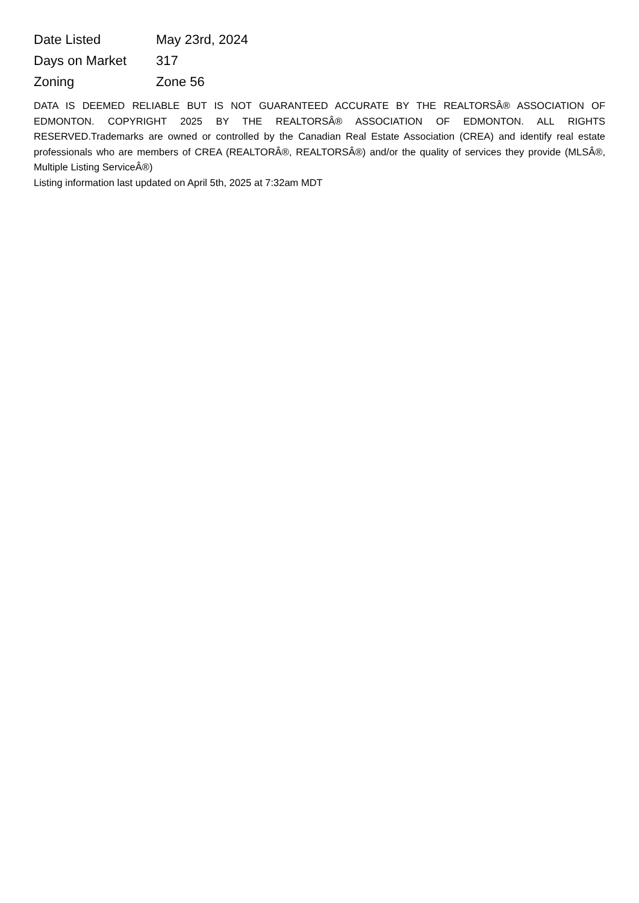| Date Listed | May 23rd, 2024 |
| Days on Market | 317 |
| Zoning | Zone 56 |
DATA IS DEEMED RELIABLE BUT IS NOT GUARANTEED ACCURATE BY THE REALTORSÂ® ASSOCIATION OF EDMONTON. COPYRIGHT 2025 BY THE REALTORSÂ® ASSOCIATION OF EDMONTON. ALL RIGHTS RESERVED.Trademarks are owned or controlled by the Canadian Real Estate Association (CREA) and identify real estate professionals who are members of CREA (REALTORÂ®, REALTORSÂ®) and/or the quality of services they provide (MLSÂ®, Multiple Listing ServiceÂ®)
Listing information last updated on April 5th, 2025 at 7:32am MDT